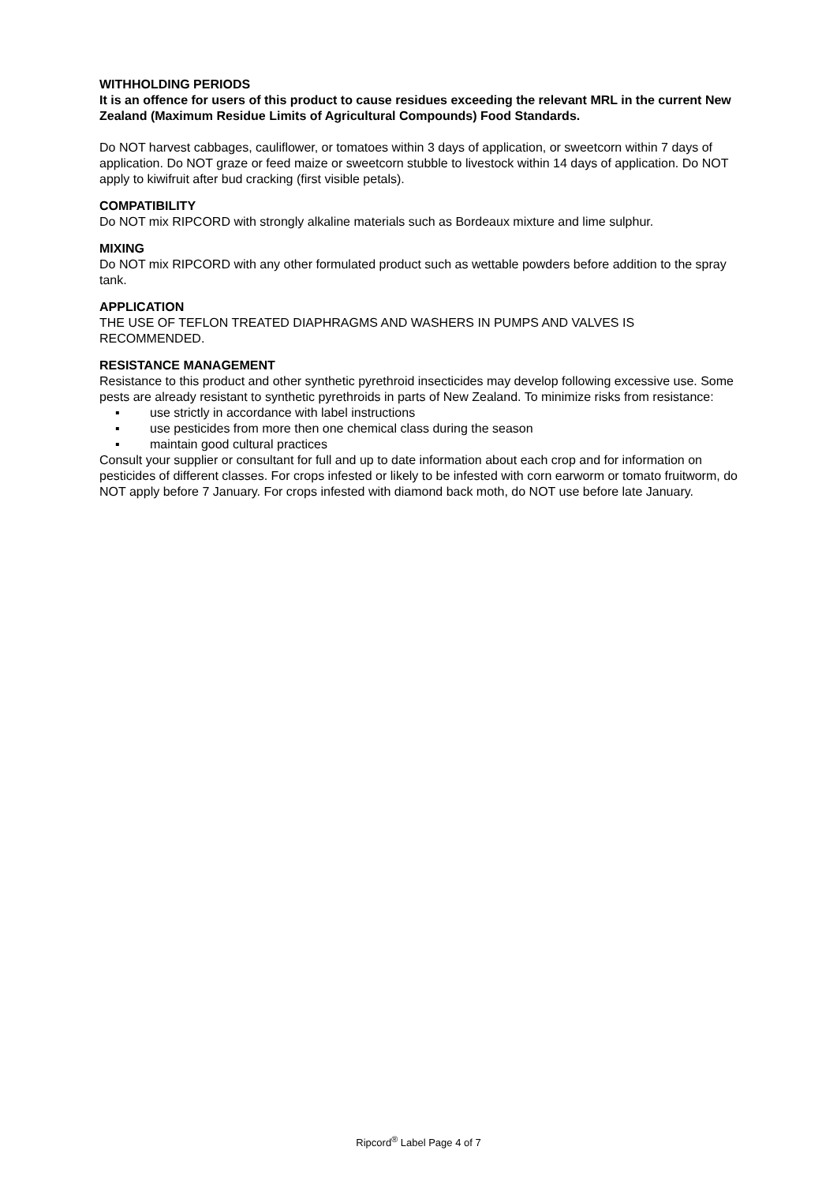WITHHOLDING PERIODS
It is an offence for users of this product to cause residues exceeding the relevant MRL in the current New Zealand (Maximum Residue Limits of Agricultural Compounds) Food Standards.
Do NOT harvest cabbages, cauliflower, or tomatoes within 3 days of application, or sweetcorn within 7 days of application. Do NOT graze or feed maize or sweetcorn stubble to livestock within 14 days of application. Do NOT apply to kiwifruit after bud cracking (first visible petals).
COMPATIBILITY
Do NOT mix RIPCORD with strongly alkaline materials such as Bordeaux mixture and lime sulphur.
MIXING
Do NOT mix RIPCORD with any other formulated product such as wettable powders before addition to the spray tank.
APPLICATION
THE USE OF TEFLON TREATED DIAPHRAGMS AND WASHERS IN PUMPS AND VALVES IS RECOMMENDED.
RESISTANCE MANAGEMENT
Resistance to this product and other synthetic pyrethroid insecticides may develop following excessive use. Some pests are already resistant to synthetic pyrethroids in parts of New Zealand. To minimize risks from resistance:
▪ use strictly in accordance with label instructions
▪ use pesticides from more then one chemical class during the season
▪ maintain good cultural practices
Consult your supplier or consultant for full and up to date information about each crop and for information on pesticides of different classes. For crops infested or likely to be infested with corn earworm or tomato fruitworm, do NOT apply before 7 January. For crops infested with diamond back moth, do NOT use before late January.
Ripcord<sup>®</sup> Label Page 4 of 7